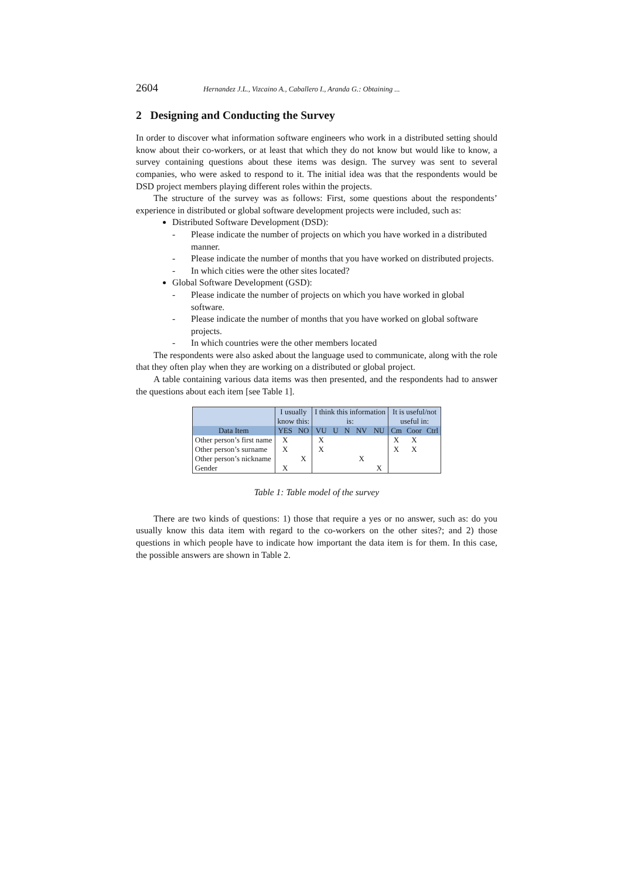2604 Hernandez J.L., Vizcaino A., Caballero I., Aranda G.: Obtaining ...
2 Designing and Conducting the Survey
In order to discover what information software engineers who work in a distributed setting should know about their co-workers, or at least that which they do not know but would like to know, a survey containing questions about these items was design. The survey was sent to several companies, who were asked to respond to it. The initial idea was that the respondents would be DSD project members playing different roles within the projects.
The structure of the survey was as follows: First, some questions about the respondents’ experience in distributed or global software development projects were included, such as:
Distributed Software Development (DSD):
- Please indicate the number of projects on which you have worked in a distributed manner.
- Please indicate the number of months that you have worked on distributed projects.
- In which cities were the other sites located?
Global Software Development (GSD):
- Please indicate the number of projects on which you have worked in global software.
- Please indicate the number of months that you have worked on global software projects.
- In which countries were the other members located
The respondents were also asked about the language used to communicate, along with the role that they often play when they are working on a distributed or global project.
A table containing various data items was then presented, and the respondents had to answer the questions about each item [see Table 1].
| | I usually know this: | | I think this information is: | | | | | It is useful/not useful in: | | |
| --- | --- | --- | --- | --- | --- | --- | --- | --- | --- | --- |
| Data Item | YES | NO | VU | U | N | NV | NU | Cm | Coor | Ctrl |
| Other person’s first name | X | | X | | | | | X | X | |
| Other person’s surname | X | | X | | | | | X | X | |
| Other person’s nickname | | X | | | | X | | | | |
| Gender | X | | | | | | X | | | |
Table 1: Table model of the survey
There are two kinds of questions: 1) those that require a yes or no answer, such as: do you usually know this data item with regard to the co-workers on the other sites?; and 2) those questions in which people have to indicate how important the data item is for them. In this case, the possible answers are shown in Table 2.